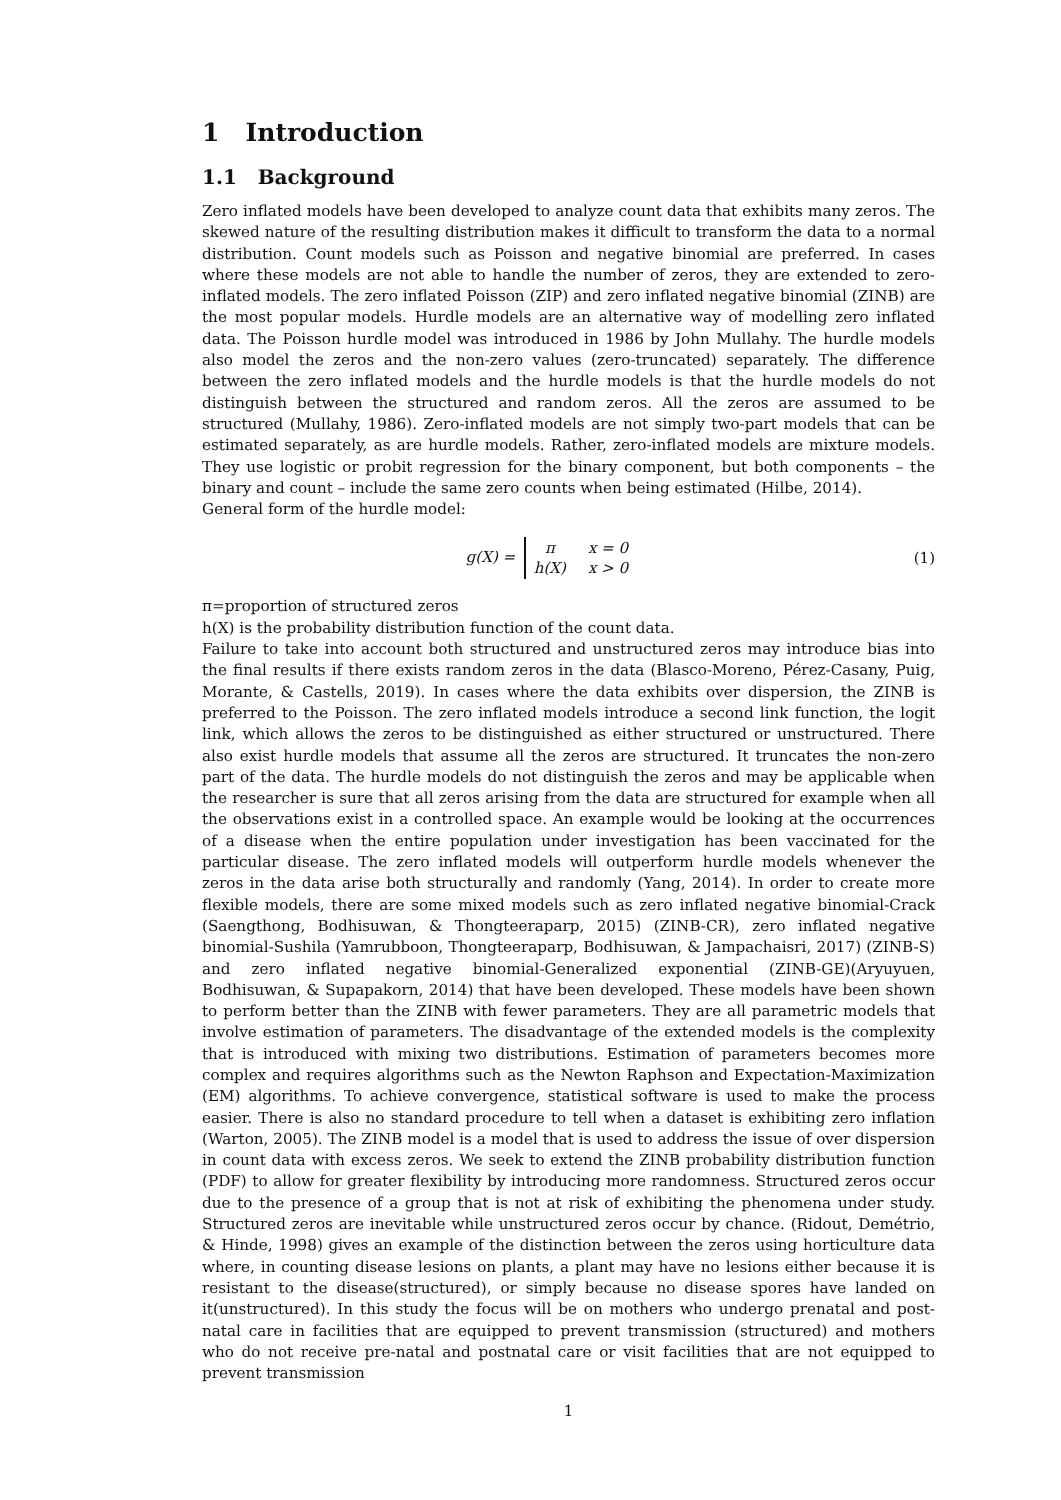1 Introduction
1.1 Background
Zero inflated models have been developed to analyze count data that exhibits many zeros. The skewed nature of the resulting distribution makes it difficult to transform the data to a normal distribution. Count models such as Poisson and negative binomial are preferred. In cases where these models are not able to handle the number of zeros, they are extended to zero-inflated models. The zero inflated Poisson (ZIP) and zero inflated negative binomial (ZINB) are the most popular models. Hurdle models are an alternative way of modelling zero inflated data. The Poisson hurdle model was introduced in 1986 by John Mullahy. The hurdle models also model the zeros and the non-zero values (zero-truncated) separately. The difference between the zero inflated models and the hurdle models is that the hurdle models do not distinguish between the structured and random zeros. All the zeros are assumed to be structured (Mullahy, 1986). Zero-inflated models are not simply two-part models that can be estimated separately, as are hurdle models. Rather, zero-inflated models are mixture models. They use logistic or probit regression for the binary component, but both components – the binary and count – include the same zero counts when being estimated (Hilbe, 2014).
General form of the hurdle model:
g(X) =
| π | x = 0 |
| h(X) | x > 0 |
(1)
π=proportion of structured zeros
h(X) is the probability distribution function of the count data.
Failure to take into account both structured and unstructured zeros may introduce bias into the final results if there exists random zeros in the data (Blasco-Moreno, Pérez-Casany, Puig, Morante, & Castells, 2019). In cases where the data exhibits over dispersion, the ZINB is preferred to the Poisson. The zero inflated models introduce a second link function, the logit link, which allows the zeros to be distinguished as either structured or unstructured. There also exist hurdle models that assume all the zeros are structured. It truncates the non-zero part of the data. The hurdle models do not distinguish the zeros and may be applicable when the researcher is sure that all zeros arising from the data are structured for example when all the observations exist in a controlled space. An example would be looking at the occurrences of a disease when the entire population under investigation has been vaccinated for the particular disease. The zero inflated models will outperform hurdle models whenever the zeros in the data arise both structurally and randomly (Yang, 2014). In order to create more flexible models, there are some mixed models such as zero inflated negative binomial-Crack (Saengthong, Bodhisuwan, & Thongteeraparp, 2015) (ZINB-CR), zero inflated negative binomial-Sushila (Yamrubboon, Thongteeraparp, Bodhisuwan, & Jampachaisri, 2017) (ZINB-S) and zero inflated negative binomial-Generalized exponential (ZINB-GE)(Aryuyuen, Bodhisuwan, & Supapakorn, 2014) that have been developed. These models have been shown to perform better than the ZINB with fewer parameters. They are all parametric models that involve estimation of parameters. The disadvantage of the extended models is the complexity that is introduced with mixing two distributions. Estimation of parameters becomes more complex and requires algorithms such as the Newton Raphson and Expectation-Maximization (EM) algorithms. To achieve convergence, statistical software is used to make the process easier. There is also no standard procedure to tell when a dataset is exhibiting zero inflation (Warton, 2005). The ZINB model is a model that is used to address the issue of over dispersion in count data with excess zeros. We seek to extend the ZINB probability distribution function (PDF) to allow for greater flexibility by introducing more randomness. Structured zeros occur due to the presence of a group that is not at risk of exhibiting the phenomena under study. Structured zeros are inevitable while unstructured zeros occur by chance. (Ridout, Demétrio, & Hinde, 1998) gives an example of the distinction between the zeros using horticulture data where, in counting disease lesions on plants, a plant may have no lesions either because it is resistant to the disease(structured), or simply because no disease spores have landed on it(unstructured). In this study the focus will be on mothers who undergo prenatal and post-natal care in facilities that are equipped to prevent transmission (structured) and mothers who do not receive pre-natal and postnatal care or visit facilities that are not equipped to prevent transmission
1